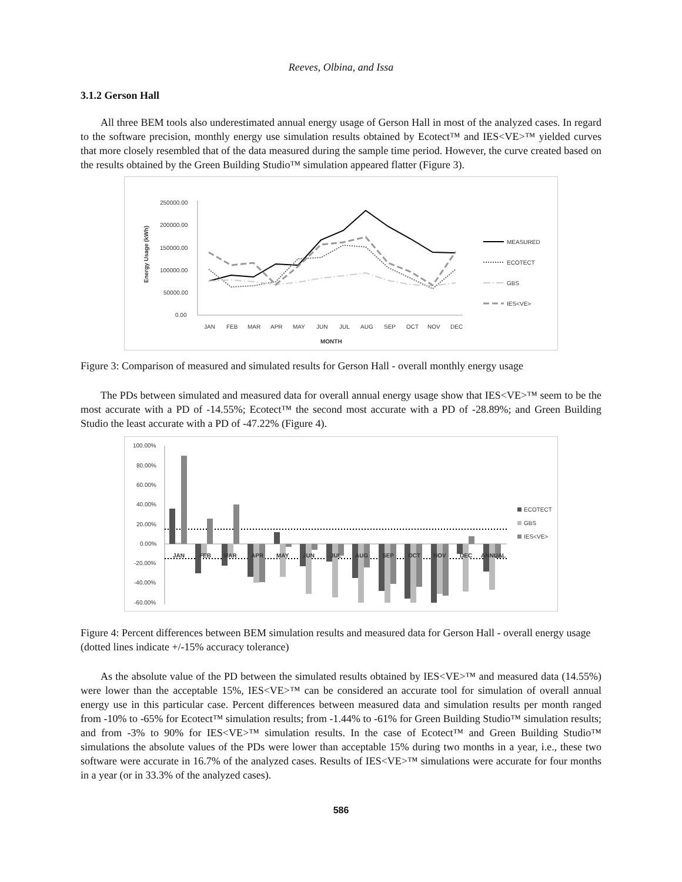Reeves, Olbina, and Issa
3.1.2 Gerson Hall
All three BEM tools also underestimated annual energy usage of Gerson Hall in most of the analyzed cases. In regard to the software precision, monthly energy use simulation results obtained by Ecotect™ and IES<VE>™ yielded curves that more closely resembled that of the data measured during the sample time period. However, the curve created based on the results obtained by the Green Building Studio™ simulation appeared flatter (Figure 3).
250000.00
200000.00
150000.00
100000.00
50000.00
0.00
Energy Usage (kWh)
JAN
FEB
MAR
APR
MAY
JUN
JUL
AUG
SEP
OCT
NOV
DEC
MONTH
MEASURED
ECOTECT
GBS
IES<VE>
Figure 3: Comparison of measured and simulated results for Gerson Hall - overall monthly energy usage
The PDs between simulated and measured data for overall annual energy usage show that IES<VE>™ seem to be the most accurate with a PD of -14.55%; Ecotect™ the second most accurate with a PD of -28.89%; and Green Building Studio the least accurate with a PD of -47.22% (Figure 4).
100.00%
80.00%
60.00%
40.00%
20.00%
0.00%
-20.00%
-40.00%
-60.00%
JAN
FEB
MAR
APR
MAY
JUN
JUL
AUG
SEP
OCT
NOV
DEC
ANNUAL
ECOTECT
GBS
IES<VE>
Figure 4: Percent differences between BEM simulation results and measured data for Gerson Hall - overall energy usage (dotted lines indicate +/-15% accuracy tolerance)
As the absolute value of the PD between the simulated results obtained by IES<VE>™ and measured data (14.55%) were lower than the acceptable 15%, IES<VE>™ can be considered an accurate tool for simulation of overall annual energy use in this particular case. Percent differences between measured data and simulation results per month ranged from -10% to -65% for Ecotect™ simulation results; from -1.44% to -61% for Green Building Studio™ simulation results; and from -3% to 90% for IES<VE>™ simulation results. In the case of Ecotect™ and Green Building Studio™ simulations the absolute values of the PDs were lower than acceptable 15% during two months in a year, i.e., these two software were accurate in 16.7% of the analyzed cases. Results of IES<VE>™ simulations were accurate for four months in a year (or in 33.3% of the analyzed cases).
586